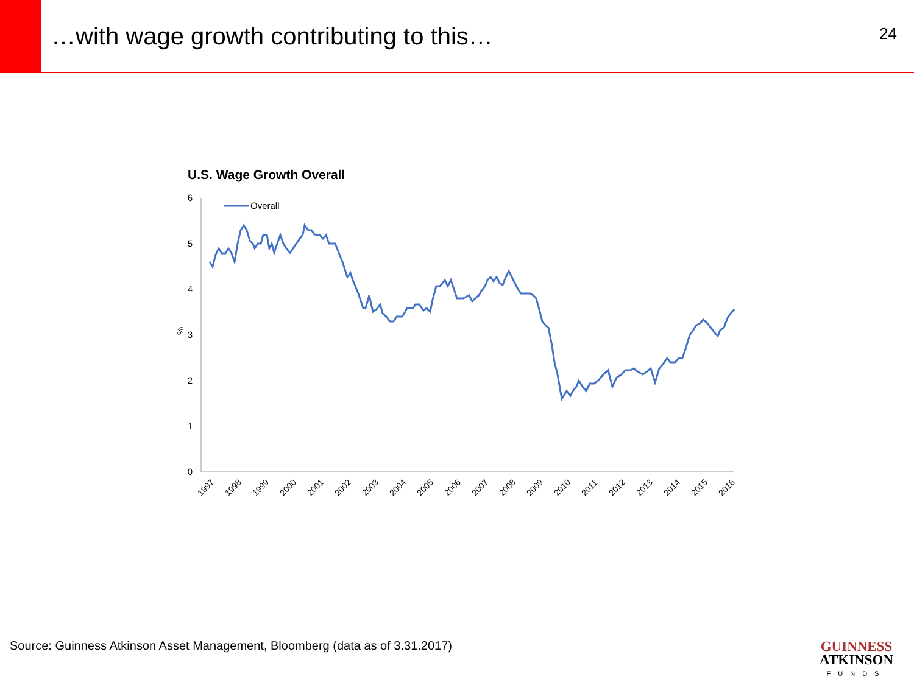…with wage growth contributing to this…
24
U.S. Wage Growth Overall
6
5
4
3
2
1
0
%
Overall
1997
1998
1999
2000
2001
2002
2003
2004
2005
2006
2007
2008
2009
2010
2011
2012
2013
2014
2015
2016
Source: Guinness Atkinson Asset Management, Bloomberg (data as of 3.31.2017)
GUINNESS
ATKINSON
FUNDS